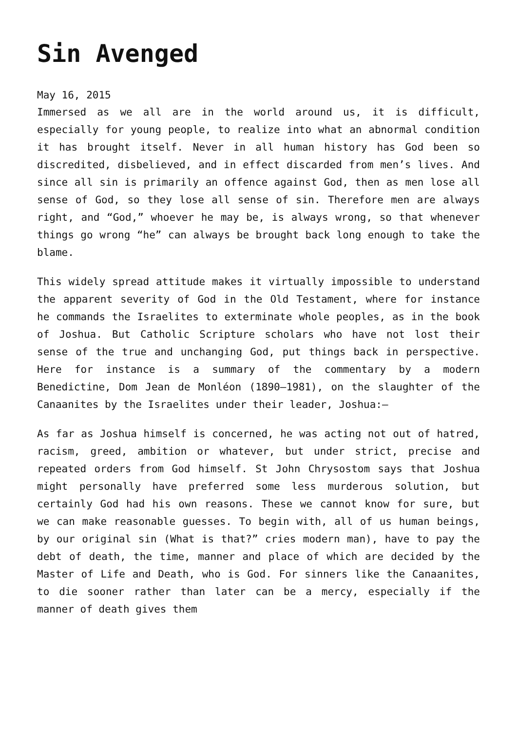Sin Avenged
May 16, 2015
Immersed as we all are in the world around us, it is difficult, especially for young people, to realize into what an abnormal condition it has brought itself. Never in all human history has God been so discredited, disbelieved, and in effect discarded from men’s lives. And since all sin is primarily an offence against God, then as men lose all sense of God, so they lose all sense of sin. Therefore men are always right, and “God,” whoever he may be, is always wrong, so that whenever things go wrong “he” can always be brought back long enough to take the blame.
This widely spread attitude makes it virtually impossible to understand the apparent severity of God in the Old Testament, where for instance he commands the Israelites to exterminate whole peoples, as in the book of Joshua. But Catholic Scripture scholars who have not lost their sense of the true and unchanging God, put things back in perspective. Here for instance is a summary of the commentary by a modern Benedictine, Dom Jean de Monléon (1890–1981), on the slaughter of the Canaanites by the Israelites under their leader, Joshua:—
As far as Joshua himself is concerned, he was acting not out of hatred, racism, greed, ambition or whatever, but under strict, precise and repeated orders from God himself. St John Chrysostom says that Joshua might personally have preferred some less murderous solution, but certainly God had his own reasons. These we cannot know for sure, but we can make reasonable guesses. To begin with, all of us human beings, by our original sin (What is that?” cries modern man), have to pay the debt of death, the time, manner and place of which are decided by the Master of Life and Death, who is God. For sinners like the Canaanites, to die sooner rather than later can be a mercy, especially if the manner of death gives them